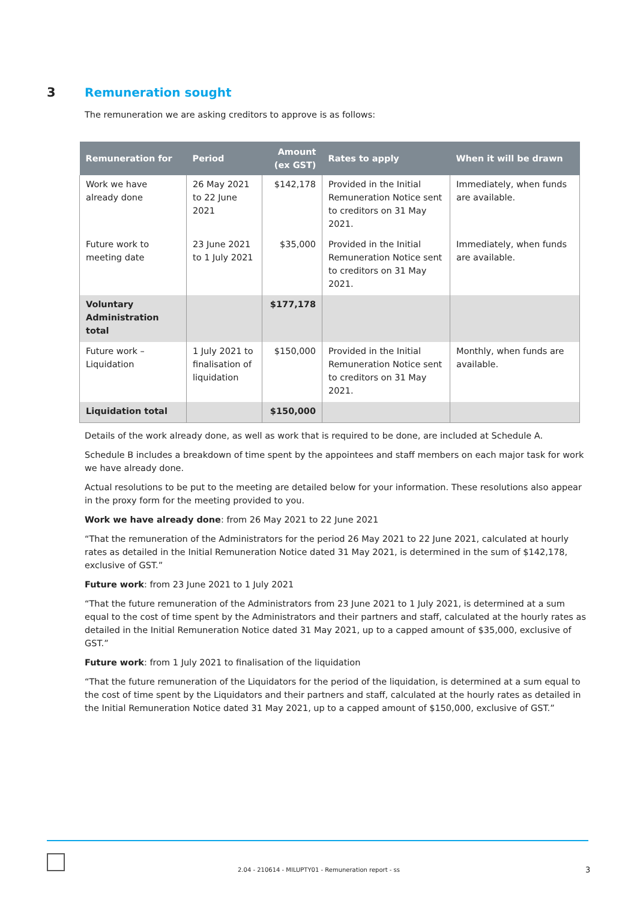3 Remuneration sought
The remuneration we are asking creditors to approve is as follows:
| Remuneration for | Period | Amount (ex GST) | Rates to apply | When it will be drawn |
| --- | --- | --- | --- | --- |
| Work we have already done | 26 May 2021 to 22 June 2021 | $142,178 | Provided in the Initial Remuneration Notice sent to creditors on 31 May 2021. | Immediately, when funds are available. |
| Future work to meeting date | 23 June 2021 to 1 July 2021 | $35,000 | Provided in the Initial Remuneration Notice sent to creditors on 31 May 2021. | Immediately, when funds are available. |
| Voluntary Administration total | | $177,178 | | |
| Future work – Liquidation | 1 July 2021 to finalisation of liquidation | $150,000 | Provided in the Initial Remuneration Notice sent to creditors on 31 May 2021. | Monthly, when funds are available. |
| Liquidation total | | $150,000 | | |
Details of the work already done, as well as work that is required to be done, are included at Schedule A.
Schedule B includes a breakdown of time spent by the appointees and staff members on each major task for work we have already done.
Actual resolutions to be put to the meeting are detailed below for your information. These resolutions also appear in the proxy form for the meeting provided to you.
Work we have already done: from 26 May 2021 to 22 June 2021
“That the remuneration of the Administrators for the period 26 May 2021 to 22 June 2021, calculated at hourly rates as detailed in the Initial Remuneration Notice dated 31 May 2021, is determined in the sum of $142,178, exclusive of GST.”
Future work: from 23 June 2021 to 1 July 2021
“That the future remuneration of the Administrators from 23 June 2021 to 1 July 2021, is determined at a sum equal to the cost of time spent by the Administrators and their partners and staff, calculated at the hourly rates as detailed in the Initial Remuneration Notice dated 31 May 2021, up to a capped amount of $35,000, exclusive of GST.”
Future work: from 1 July 2021 to finalisation of the liquidation
“That the future remuneration of the Liquidators for the period of the liquidation, is determined at a sum equal to the cost of time spent by the Liquidators and their partners and staff, calculated at the hourly rates as detailed in the Initial Remuneration Notice dated 31 May 2021, up to a capped amount of $150,000, exclusive of GST.”
2.04 - 210614 - MILUPTY01 - Remuneration report - ss
3